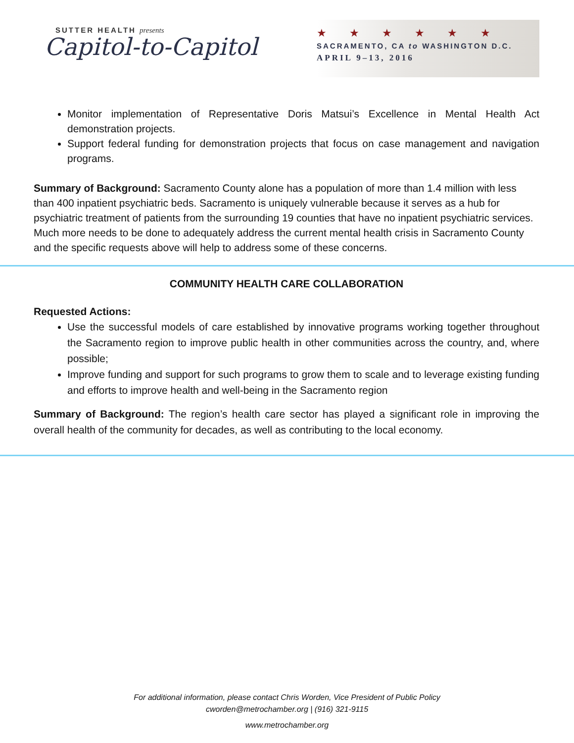SUTTER HEALTH presents
Capitol-to-Capitol
★ ★ ★ ★ ★ ★
SACRAMENTO, CA to WASHINGTON D.C.
APRIL 9–13, 2016
Monitor implementation of Representative Doris Matsui’s Excellence in Mental Health Act demonstration projects.
Support federal funding for demonstration projects that focus on case management and navigation programs.
Summary of Background: Sacramento County alone has a population of more than 1.4 million with less than 400 inpatient psychiatric beds. Sacramento is uniquely vulnerable because it serves as a hub for psychiatric treatment of patients from the surrounding 19 counties that have no inpatient psychiatric services. Much more needs to be done to adequately address the current mental health crisis in Sacramento County and the specific requests above will help to address some of these concerns.
COMMUNITY HEALTH CARE COLLABORATION
Requested Actions:
Use the successful models of care established by innovative programs working together throughout the Sacramento region to improve public health in other communities across the country, and, where possible;
Improve funding and support for such programs to grow them to scale and to leverage existing funding and efforts to improve health and well-being in the Sacramento region
Summary of Background: The region’s health care sector has played a significant role in improving the overall health of the community for decades, as well as contributing to the local economy.
For additional information, please contact Chris Worden, Vice President of Public Policy
cworden@metrochamber.org | (916) 321-9115
www.metrochamber.org